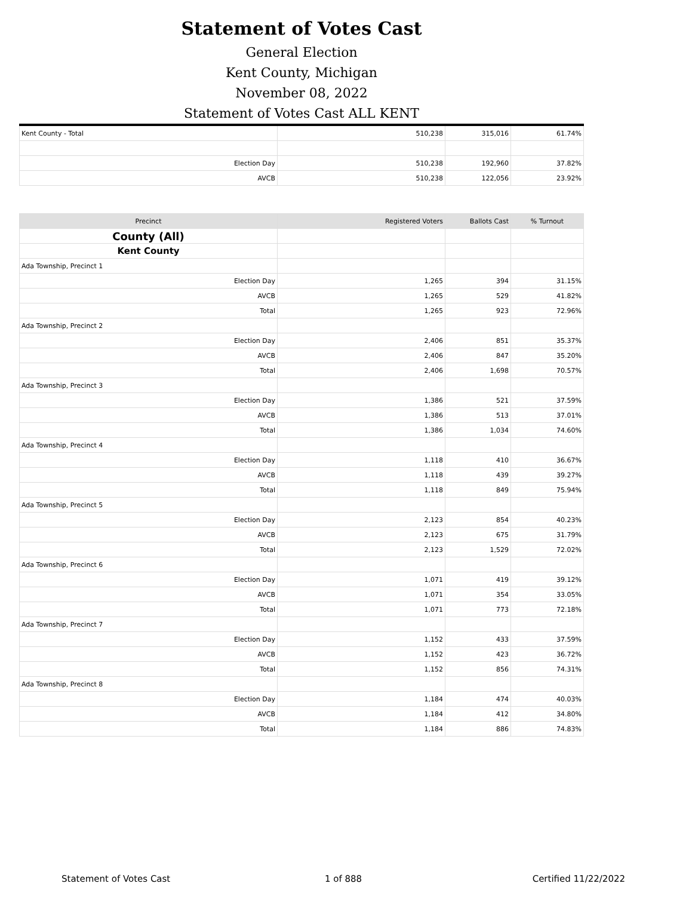Statement of Votes Cast
General Election
Kent County, Michigan
November 08, 2022
Statement of Votes Cast ALL KENT
| Kent County - Total | 510,238 | 315,016 | 61.74% |
| Election Day | 510,238 | 192,960 | 37.82% |
| AVCB | 510,238 | 122,056 | 23.92% |
| Precinct | Registered Voters | Ballots Cast | % Turnout |
| --- | --- | --- | --- |
| County (All) | | | |
| Kent County | | | |
| Ada Township, Precinct 1 | | | |
| Election Day | 1,265 | 394 | 31.15% |
| AVCB | 1,265 | 529 | 41.82% |
| Total | 1,265 | 923 | 72.96% |
| Ada Township, Precinct 2 | | | |
| Election Day | 2,406 | 851 | 35.37% |
| AVCB | 2,406 | 847 | 35.20% |
| Total | 2,406 | 1,698 | 70.57% |
| Ada Township, Precinct 3 | | | |
| Election Day | 1,386 | 521 | 37.59% |
| AVCB | 1,386 | 513 | 37.01% |
| Total | 1,386 | 1,034 | 74.60% |
| Ada Township, Precinct 4 | | | |
| Election Day | 1,118 | 410 | 36.67% |
| AVCB | 1,118 | 439 | 39.27% |
| Total | 1,118 | 849 | 75.94% |
| Ada Township, Precinct 5 | | | |
| Election Day | 2,123 | 854 | 40.23% |
| AVCB | 2,123 | 675 | 31.79% |
| Total | 2,123 | 1,529 | 72.02% |
| Ada Township, Precinct 6 | | | |
| Election Day | 1,071 | 419 | 39.12% |
| AVCB | 1,071 | 354 | 33.05% |
| Total | 1,071 | 773 | 72.18% |
| Ada Township, Precinct 7 | | | |
| Election Day | 1,152 | 433 | 37.59% |
| AVCB | 1,152 | 423 | 36.72% |
| Total | 1,152 | 856 | 74.31% |
| Ada Township, Precinct 8 | | | |
| Election Day | 1,184 | 474 | 40.03% |
| AVCB | 1,184 | 412 | 34.80% |
| Total | 1,184 | 886 | 74.83% |
Statement of Votes Cast 1 of 888 Certified 11/22/2022